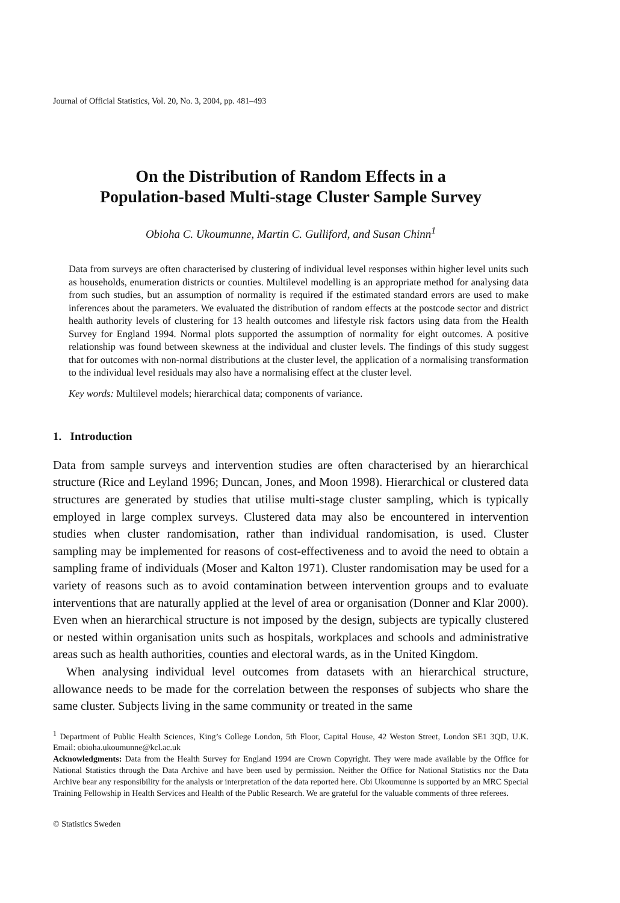Journal of Official Statistics, Vol. 20, No. 3, 2004, pp. 481–493
On the Distribution of Random Effects in a
Population-based Multi-stage Cluster Sample Survey
Obioha C. Ukoumunne, Martin C. Gulliford, and Susan Chinn<sup>1</sup>
Data from surveys are often characterised by clustering of individual level responses within higher level units such as households, enumeration districts or counties. Multilevel modelling is an appropriate method for analysing data from such studies, but an assumption of normality is required if the estimated standard errors are used to make inferences about the parameters. We evaluated the distribution of random effects at the postcode sector and district health authority levels of clustering for 13 health outcomes and lifestyle risk factors using data from the Health Survey for England 1994. Normal plots supported the assumption of normality for eight outcomes. A positive relationship was found between skewness at the individual and cluster levels. The findings of this study suggest that for outcomes with non-normal distributions at the cluster level, the application of a normalising transformation to the individual level residuals may also have a normalising effect at the cluster level.
Key words: Multilevel models; hierarchical data; components of variance.
1. Introduction
Data from sample surveys and intervention studies are often characterised by an hierarchical structure (Rice and Leyland 1996; Duncan, Jones, and Moon 1998). Hierarchical or clustered data structures are generated by studies that utilise multi-stage cluster sampling, which is typically employed in large complex surveys. Clustered data may also be encountered in intervention studies when cluster randomisation, rather than individual randomisation, is used. Cluster sampling may be implemented for reasons of cost-effectiveness and to avoid the need to obtain a sampling frame of individuals (Moser and Kalton 1971). Cluster randomisation may be used for a variety of reasons such as to avoid contamination between intervention groups and to evaluate interventions that are naturally applied at the level of area or organisation (Donner and Klar 2000). Even when an hierarchical structure is not imposed by the design, subjects are typically clustered or nested within organisation units such as hospitals, workplaces and schools and administrative areas such as health authorities, counties and electoral wards, as in the United Kingdom.
When analysing individual level outcomes from datasets with an hierarchical structure, allowance needs to be made for the correlation between the responses of subjects who share the same cluster. Subjects living in the same community or treated in the same
<sup>1</sup> Department of Public Health Sciences, King’s College London, 5th Floor, Capital House, 42 Weston Street, London SE1 3QD, U.K. Email: obioha.ukoumunne@kcl.ac.uk
Acknowledgments: Data from the Health Survey for England 1994 are Crown Copyright. They were made available by the Office for National Statistics through the Data Archive and have been used by permission. Neither the Office for National Statistics nor the Data Archive bear any responsibility for the analysis or interpretation of the data reported here. Obi Ukoumunne is supported by an MRC Special Training Fellowship in Health Services and Health of the Public Research. We are grateful for the valuable comments of three referees.
© Statistics Sweden